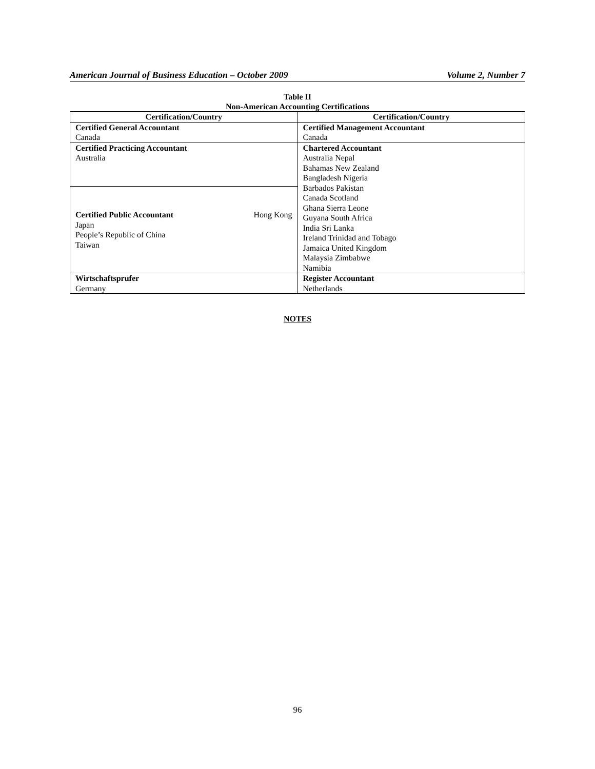American Journal of Business Education – October 2009 Volume 2, Number 7
Table II
Non-American Accounting Certifications
| Certification/Country | Certification/Country |
| --- | --- |
| Certified General Accountant Canada | Certified Management Accountant Canada |
| Certified Practicing Accountant Australia | Chartered Accountant Australia Nepal Bahamas New Zealand Bangladesh Nigeria Barbados Pakistan Canada Scotland Ghana Sierra Leone Guyana South Africa India Sri Lanka Ireland Trinidad and Tobago Jamaica United Kingdom Malaysia Zimbabwe Namibia |
| Certified Public Accountant Hong Kong Japan People’s Republic of China Taiwan | |
| Wirtschaftsprufer Germany | Register Accountant Netherlands |
NOTES
96